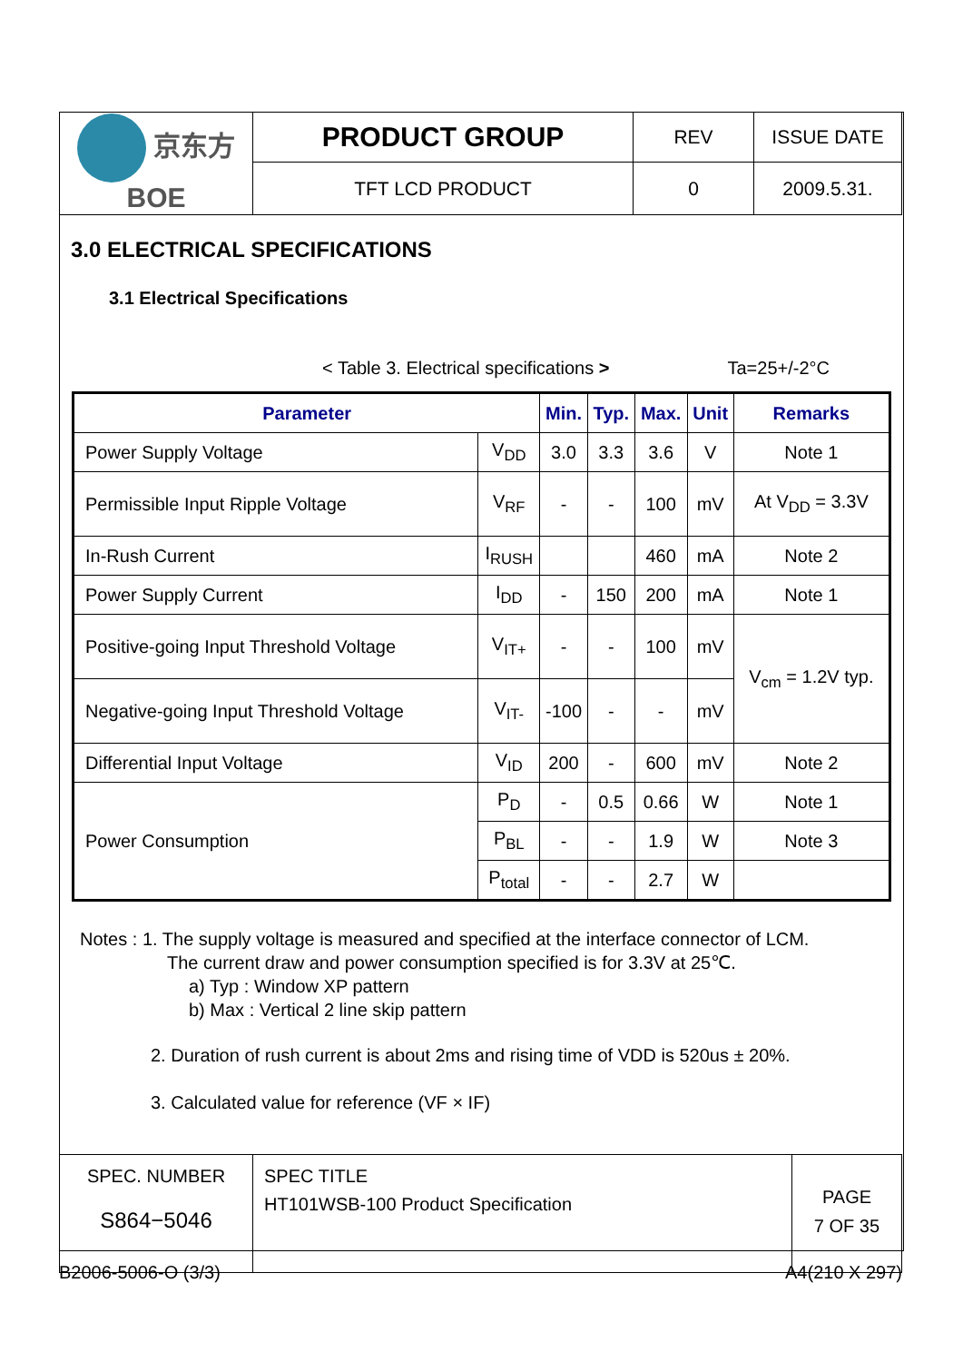| 京东方 BOE | PRODUCT GROUP | REV | ISSUE DATE |
| | TFT LCD PRODUCT | 0 | 2009.5.31. |
3.0 ELECTRICAL SPECIFICATIONS
3.1 Electrical Specifications
< Table 3. Electrical specifications > Ta=25+/-2°C
| Parameter | | Min. | Typ. | Max. | Unit | Remarks |
| --- | --- | --- | --- | --- | --- | --- |
| Power Supply Voltage | V<sub>DD</sub> | 3.0 | 3.3 | 3.6 | V | Note 1 |
| Permissible Input Ripple Voltage | V<sub>RF</sub> | - | - | 100 | mV | At V<sub>DD</sub> = 3.3V |
| In-Rush Current | I<sub>RUSH</sub> | | | 460 | mA | Note 2 |
| Power Supply Current | I<sub>DD</sub> | - | 150 | 200 | mA | Note 1 |
| Positive-going Input Threshold Voltage | V<sub>IT+</sub> | - | - | 100 | mV | V<sub>cm</sub> = 1.2V typ. |
| Negative-going Input Threshold Voltage | V<sub>IT-</sub> | -100 | - | - | mV | |
| Differential Input Voltage | V<sub>ID</sub> | 200 | - | 600 | mV | Note 2 |
| Power Consumption | P<sub>D</sub> | - | 0.5 | 0.66 | W | Note 1 |
| | P<sub>BL</sub> | - | - | 1.9 | W | Note 3 |
| | P<sub>total</sub> | - | - | 2.7 | W | |
Notes : 1. The supply voltage is measured and specified at the interface connector of LCM.
The current draw and power consumption specified is for 3.3V at 25℃.
a) Typ : Window XP pattern
b) Max : Vertical 2 line skip pattern
2. Duration of rush current is about 2ms and rising time of VDD is 520us ± 20%.
3. Calculated value for reference (VF × IF)
| SPEC. NUMBER S864−5046 | SPEC TITLE HT101WSB-100 Product Specification | PAGE 7 OF 35 |
B2006-5006-O (3/3) A4(210 X 297)